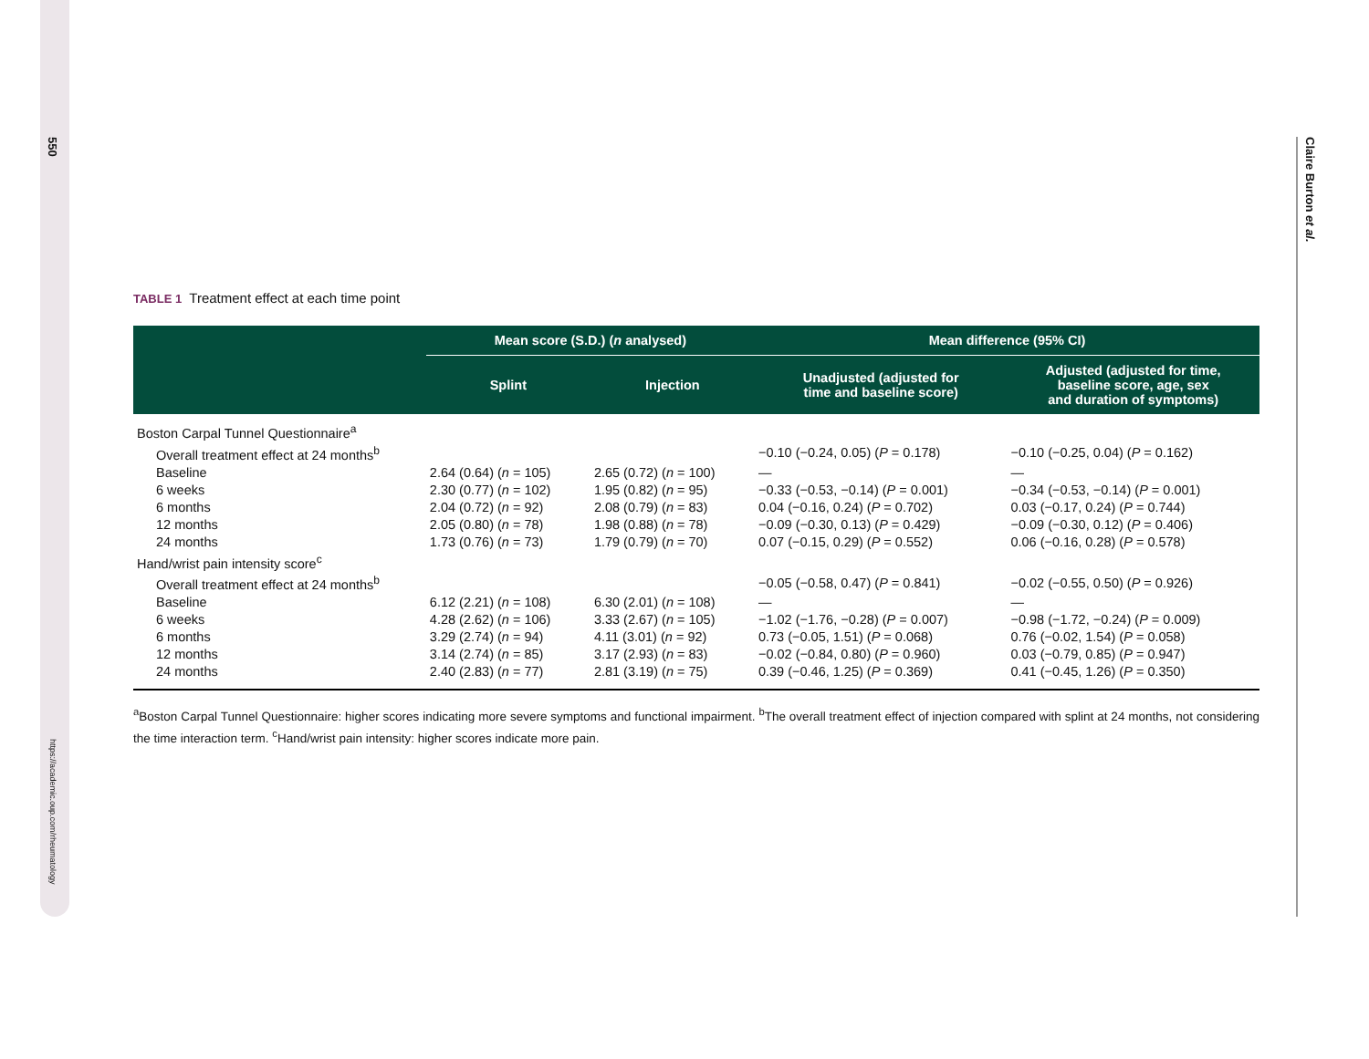550
https://academic.oup.com/rheumatology
Claire Burton et al.
TABLE 1 Treatment effect at each time point
| | Mean score (S.D.) ( n analysed) | | Mean difference (95% CI) | |
| --- | --- | --- | --- | --- |
| | Splint | Injection | Unadjusted (adjusted for time and baseline score) | Adjusted (adjusted for time, baseline score, age, sex and duration of symptoms) |
| Boston Carpal Tunnel Questionnaire<sup>a</sup> | | | | |
| Overall treatment effect at 24 months<sup>b</sup> | | | −0.10 (−0.24, 0.05) ( P = 0.178) | −0.10 (−0.25, 0.04) ( P = 0.162) |
| Baseline | 2.64 (0.64) ( n = 105) | 2.65 (0.72) ( n = 100) | — | — |
| 6 weeks | 2.30 (0.77) ( n = 102) | 1.95 (0.82) ( n = 95) | −0.33 (−0.53, −0.14) ( P = 0.001) | −0.34 (−0.53, −0.14) ( P = 0.001) |
| 6 months | 2.04 (0.72) ( n = 92) | 2.08 (0.79) ( n = 83) | 0.04 (−0.16, 0.24) ( P = 0.702) | 0.03 (−0.17, 0.24) ( P = 0.744) |
| 12 months | 2.05 (0.80) ( n = 78) | 1.98 (0.88) ( n = 78) | −0.09 (−0.30, 0.13) ( P = 0.429) | −0.09 (−0.30, 0.12) ( P = 0.406) |
| 24 months | 1.73 (0.76) ( n = 73) | 1.79 (0.79) ( n = 70) | 0.07 (−0.15, 0.29) ( P = 0.552) | 0.06 (−0.16, 0.28) ( P = 0.578) |
| Hand/wrist pain intensity score<sup>c</sup> | | | | |
| Overall treatment effect at 24 months<sup>b</sup> | | | −0.05 (−0.58, 0.47) ( P = 0.841) | −0.02 (−0.55, 0.50) ( P = 0.926) |
| Baseline | 6.12 (2.21) ( n = 108) | 6.30 (2.01) ( n = 108) | — | — |
| 6 weeks | 4.28 (2.62) ( n = 106) | 3.33 (2.67) ( n = 105) | −1.02 (−1.76, −0.28) ( P = 0.007) | −0.98 (−1.72, −0.24) ( P = 0.009) |
| 6 months | 3.29 (2.74) ( n = 94) | 4.11 (3.01) ( n = 92) | 0.73 (−0.05, 1.51) ( P = 0.068) | 0.76 (−0.02, 1.54) ( P = 0.058) |
| 12 months | 3.14 (2.74) ( n = 85) | 3.17 (2.93) ( n = 83) | −0.02 (−0.84, 0.80) ( P = 0.960) | 0.03 (−0.79, 0.85) ( P = 0.947) |
| 24 months | 2.40 (2.83) ( n = 77) | 2.81 (3.19) ( n = 75) | 0.39 (−0.46, 1.25) ( P = 0.369) | 0.41 (−0.45, 1.26) ( P = 0.350) |
<sup>a</sup> Boston Carpal Tunnel Questionnaire: higher scores indicating more severe symptoms and functional impairment. <sup>b</sup>The overall treatment effect of injection compared with splint at 24 months, not considering the time interaction term. <sup>c</sup>Hand/wrist pain intensity: higher scores indicate more pain.